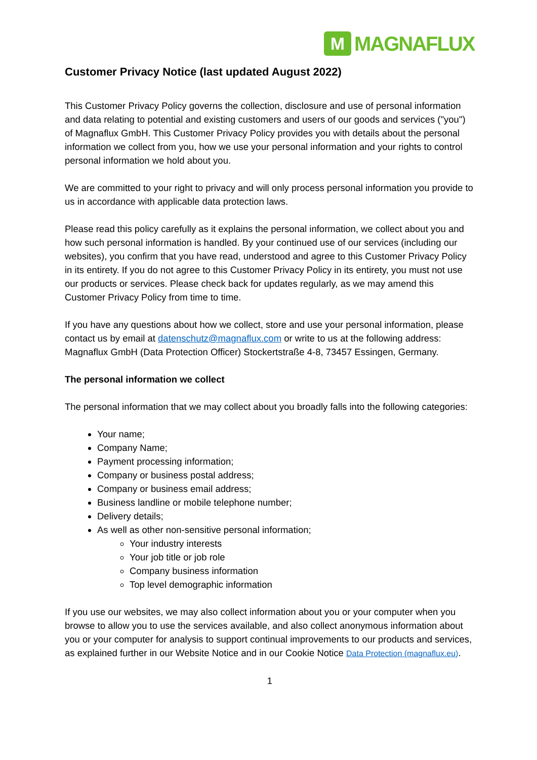M
MAGNAFLUX
Customer Privacy Notice (last updated August 2022)
This Customer Privacy Policy governs the collection, disclosure and use of personal information and data relating to potential and existing customers and users of our goods and services ("you") of Magnaflux GmbH. This Customer Privacy Policy provides you with details about the personal information we collect from you, how we use your personal information and your rights to control personal information we hold about you.
We are committed to your right to privacy and will only process personal information you provide to us in accordance with applicable data protection laws.
Please read this policy carefully as it explains the personal information, we collect about you and how such personal information is handled. By your continued use of our services (including our websites), you confirm that you have read, understood and agree to this Customer Privacy Policy in its entirety. If you do not agree to this Customer Privacy Policy in its entirety, you must not use our products or services. Please check back for updates regularly, as we may amend this Customer Privacy Policy from time to time.
If you have any questions about how we collect, store and use your personal information, please contact us by email at datenschutz@magnaflux.com or write to us at the following address: Magnaflux GmbH (Data Protection Officer) Stockertstraße 4-8, 73457 Essingen, Germany.
The personal information we collect
The personal information that we may collect about you broadly falls into the following categories:
Your name;
Company Name;
Payment processing information;
Company or business postal address;
Company or business email address;
Business landline or mobile telephone number;
Delivery details;
As well as other non-sensitive personal information;
Your industry interests
Your job title or job role
Company business information
Top level demographic information
If you use our websites, we may also collect information about you or your computer when you browse to allow you to use the services available, and also collect anonymous information about you or your computer for analysis to support continual improvements to our products and services, as explained further in our Website Notice and in our Cookie Notice Data Protection (magnaflux.eu).
1